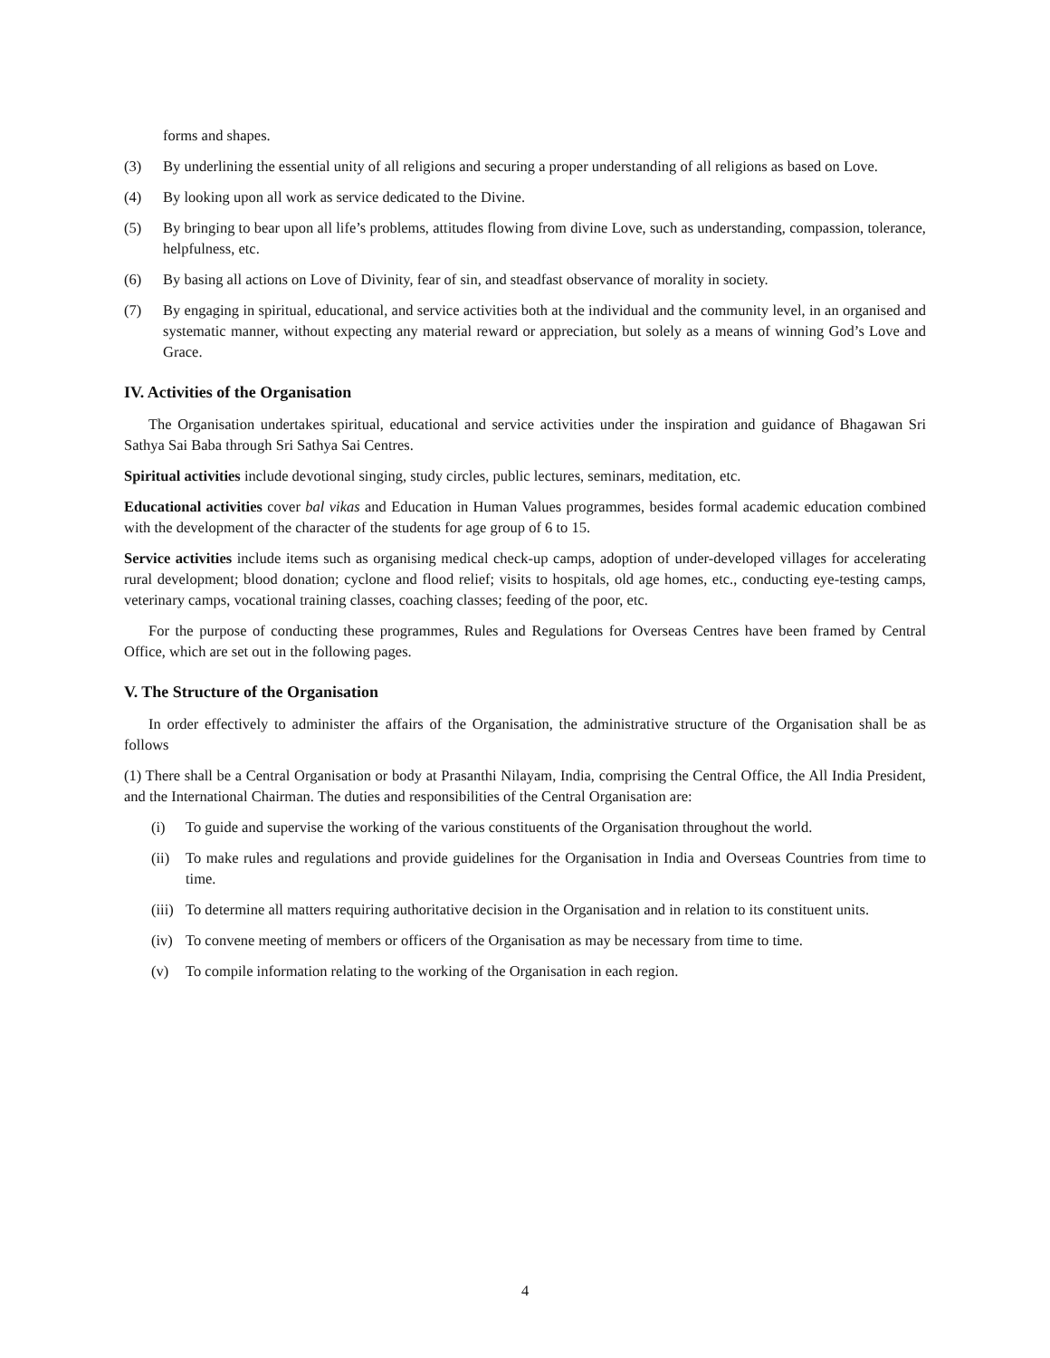forms and shapes.
(3) By underlining the essential unity of all religions and securing a proper understanding of all religions as based on Love.
(4) By looking upon all work as service dedicated to the Divine.
(5) By bringing to bear upon all life’s problems, attitudes flowing from divine Love, such as understanding, compassion, tolerance, helpfulness, etc.
(6) By basing all actions on Love of Divinity, fear of sin, and steadfast observance of morality in society.
(7) By engaging in spiritual, educational, and service activities both at the individual and the community level, in an organised and systematic manner, without expecting any material reward or appreciation, but solely as a means of winning God’s Love and Grace.
IV. Activities of the Organisation
The Organisation undertakes spiritual, educational and service activities under the inspiration and guidance of Bhagawan Sri Sathya Sai Baba through Sri Sathya Sai Centres.
Spiritual activities include devotional singing, study circles, public lectures, seminars, meditation, etc.
Educational activities cover bal vikas and Education in Human Values programmes, besides formal academic education combined with the development of the character of the students for age group of 6 to 15.
Service activities include items such as organising medical check-up camps, adoption of under-developed villages for accelerating rural development; blood donation; cyclone and flood relief; visits to hospitals, old age homes, etc., conducting eye-testing camps, veterinary camps, vocational training classes, coaching classes; feeding of the poor, etc.
For the purpose of conducting these programmes, Rules and Regulations for Overseas Centres have been framed by Central Office, which are set out in the following pages.
V. The Structure of the Organisation
In order effectively to administer the affairs of the Organisation, the administrative structure of the Organisation shall be as follows
(1) There shall be a Central Organisation or body at Prasanthi Nilayam, India, comprising the Central Office, the All India President, and the International Chairman. The duties and responsibilities of the Central Organisation are:
(i) To guide and supervise the working of the various constituents of the Organisation throughout the world.
(ii) To make rules and regulations and provide guidelines for the Organisation in India and Overseas Countries from time to time.
(iii) To determine all matters requiring authoritative decision in the Organisation and in relation to its constituent units.
(iv) To convene meeting of members or officers of the Organisation as may be necessary from time to time.
(v) To compile information relating to the working of the Organisation in each region.
4